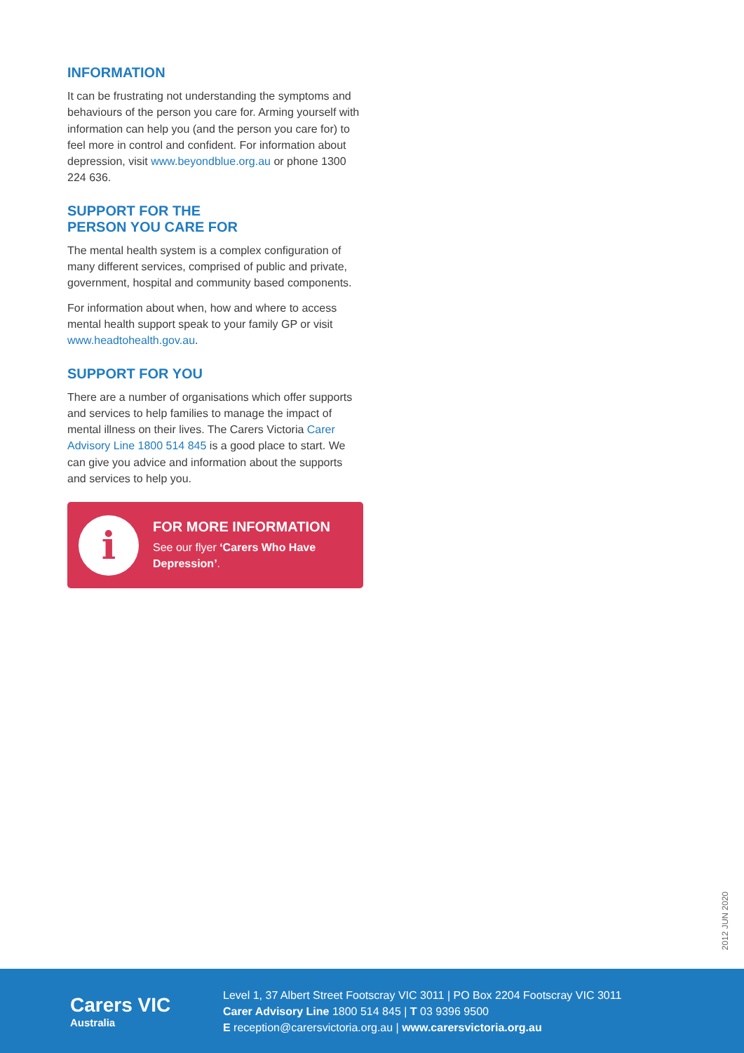INFORMATION
It can be frustrating not understanding the symptoms and behaviours of the person you care for. Arming yourself with information can help you (and the person you care for) to feel more in control and confident. For information about depression, visit www.beyondblue.org.au or phone 1300 224 636.
SUPPORT FOR THE
PERSON YOU CARE FOR
The mental health system is a complex configuration of many different services, comprised of public and private, government, hospital and community based components.
For information about when, how and where to access mental health support speak to your family GP or visit www.headtohealth.gov.au.
SUPPORT FOR YOU
There are a number of organisations which offer supports and services to help families to manage the impact of mental illness on their lives. The Carers Victoria Carer Advisory Line 1800 514 845 is a good place to start. We can give you advice and information about the supports and services to help you.
i
FOR MORE INFORMATION
See our flyer ‘Carers Who Have Depression’.
2012 JUN 2020
Carers VIC
Australia
Level 1, 37 Albert Street Footscray VIC 3011 | PO Box 2204 Footscray VIC 3011
Carer Advisory Line 1800 514 845 | T 03 9396 9500
E reception@carersvictoria.org.au | www.carersvictoria.org.au